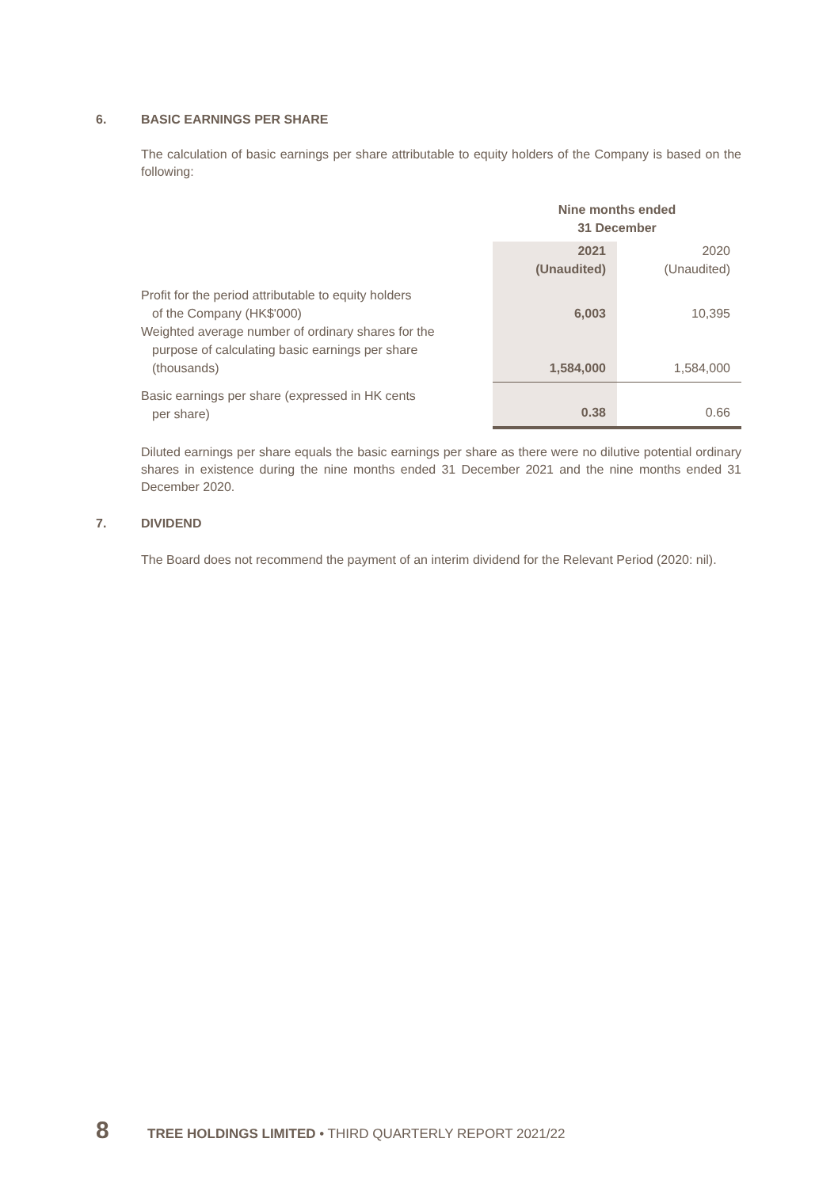6. BASIC EARNINGS PER SHARE
The calculation of basic earnings per share attributable to equity holders of the Company is based on the following:
| | Nine months ended 31 December | |
| | 2021 (Unaudited) | 2020 (Unaudited) |
| Profit for the period attributable to equity holders of the Company (HK$'000) | 6,003 | 10,395 |
| Weighted average number of ordinary shares for the purpose of calculating basic earnings per share (thousands) | 1,584,000 | 1,584,000 |
| Basic earnings per share (expressed in HK cents per share) | 0.38 | 0.66 |
Diluted earnings per share equals the basic earnings per share as there were no dilutive potential ordinary shares in existence during the nine months ended 31 December 2021 and the nine months ended 31 December 2020.
7. DIVIDEND
The Board does not recommend the payment of an interim dividend for the Relevant Period (2020: nil).
8 TREE HOLDINGS LIMITED • THIRD QUARTERLY REPORT 2021/22